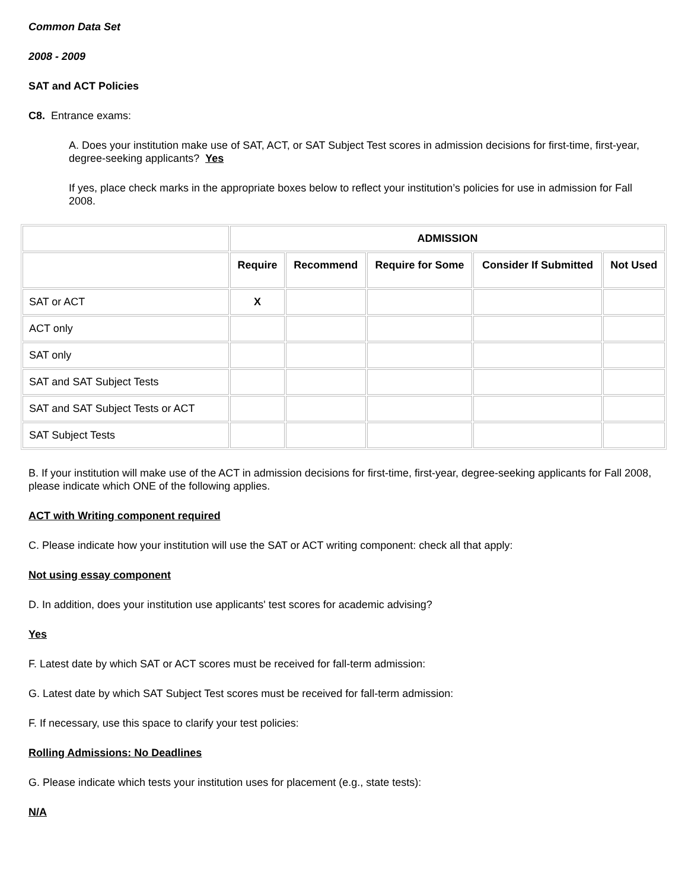Common Data Set
2008 - 2009
SAT and ACT Policies
C8. Entrance exams:
A. Does your institution make use of SAT, ACT, or SAT Subject Test scores in admission decisions for first-time, first-year, degree-seeking applicants? Yes
If yes, place check marks in the appropriate boxes below to reflect your institution’s policies for use in admission for Fall 2008.
| | ADMISSION | | | | |
| | Require | Recommend | Require for Some | Consider If Submitted | Not Used |
| SAT or ACT | X | | | | |
| ACT only | | | | | |
| SAT only | | | | | |
| SAT and SAT Subject Tests | | | | | |
| SAT and SAT Subject Tests or ACT | | | | | |
| SAT Subject Tests | | | | | |
B. If your institution will make use of the ACT in admission decisions for first-time, first-year, degree-seeking applicants for Fall 2008, please indicate which ONE of the following applies.
ACT with Writing component required
C. Please indicate how your institution will use the SAT or ACT writing component: check all that apply:
Not using essay component
D. In addition, does your institution use applicants' test scores for academic advising?
Yes
F. Latest date by which SAT or ACT scores must be received for fall-term admission:
G. Latest date by which SAT Subject Test scores must be received for fall-term admission:
F. If necessary, use this space to clarify your test policies:
Rolling Admissions: No Deadlines
G. Please indicate which tests your institution uses for placement (e.g., state tests):
N/A